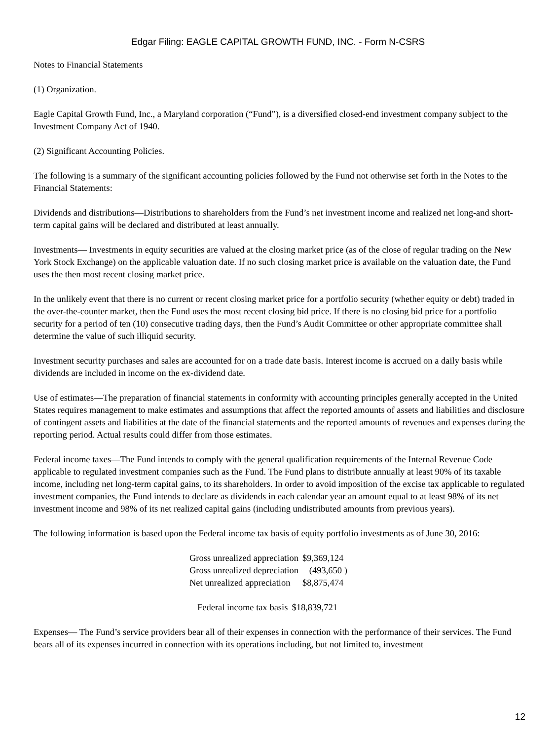Edgar Filing: EAGLE CAPITAL GROWTH FUND, INC. - Form N-CSRS
Notes to Financial Statements
(1) Organization.
Eagle Capital Growth Fund, Inc., a Maryland corporation (“Fund”), is a diversified closed-end investment company subject to the Investment Company Act of 1940.
(2) Significant Accounting Policies.
The following is a summary of the significant accounting policies followed by the Fund not otherwise set forth in the Notes to the Financial Statements:
Dividends and distributions—Distributions to shareholders from the Fund’s net investment income and realized net long-and short-term capital gains will be declared and distributed at least annually.
Investments— Investments in equity securities are valued at the closing market price (as of the close of regular trading on the New York Stock Exchange) on the applicable valuation date. If no such closing market price is available on the valuation date, the Fund uses the then most recent closing market price.
In the unlikely event that there is no current or recent closing market price for a portfolio security (whether equity or debt) traded in the over-the-counter market, then the Fund uses the most recent closing bid price. If there is no closing bid price for a portfolio security for a period of ten (10) consecutive trading days, then the Fund’s Audit Committee or other appropriate committee shall determine the value of such illiquid security.
Investment security purchases and sales are accounted for on a trade date basis. Interest income is accrued on a daily basis while dividends are included in income on the ex-dividend date.
Use of estimates—The preparation of financial statements in conformity with accounting principles generally accepted in the United States requires management to make estimates and assumptions that affect the reported amounts of assets and liabilities and disclosure of contingent assets and liabilities at the date of the financial statements and the reported amounts of revenues and expenses during the reporting period. Actual results could differ from those estimates.
Federal income taxes—The Fund intends to comply with the general qualification requirements of the Internal Revenue Code applicable to regulated investment companies such as the Fund. The Fund plans to distribute annually at least 90% of its taxable income, including net long-term capital gains, to its shareholders. In order to avoid imposition of the excise tax applicable to regulated investment companies, the Fund intends to declare as dividends in each calendar year an amount equal to at least 98% of its net investment income and 98% of its net realized capital gains (including undistributed amounts from previous years).
The following information is based upon the Federal income tax basis of equity portfolio investments as of June 30, 2016:
| Gross unrealized appreciation | $9,369,124 |
| Gross unrealized depreciation | (493,650 ) |
| Net unrealized appreciation | $8,875,474 |
| Federal income tax basis | $18,839,721 |
Expenses— The Fund’s service providers bear all of their expenses in connection with the performance of their services. The Fund bears all of its expenses incurred in connection with its operations including, but not limited to, investment
12